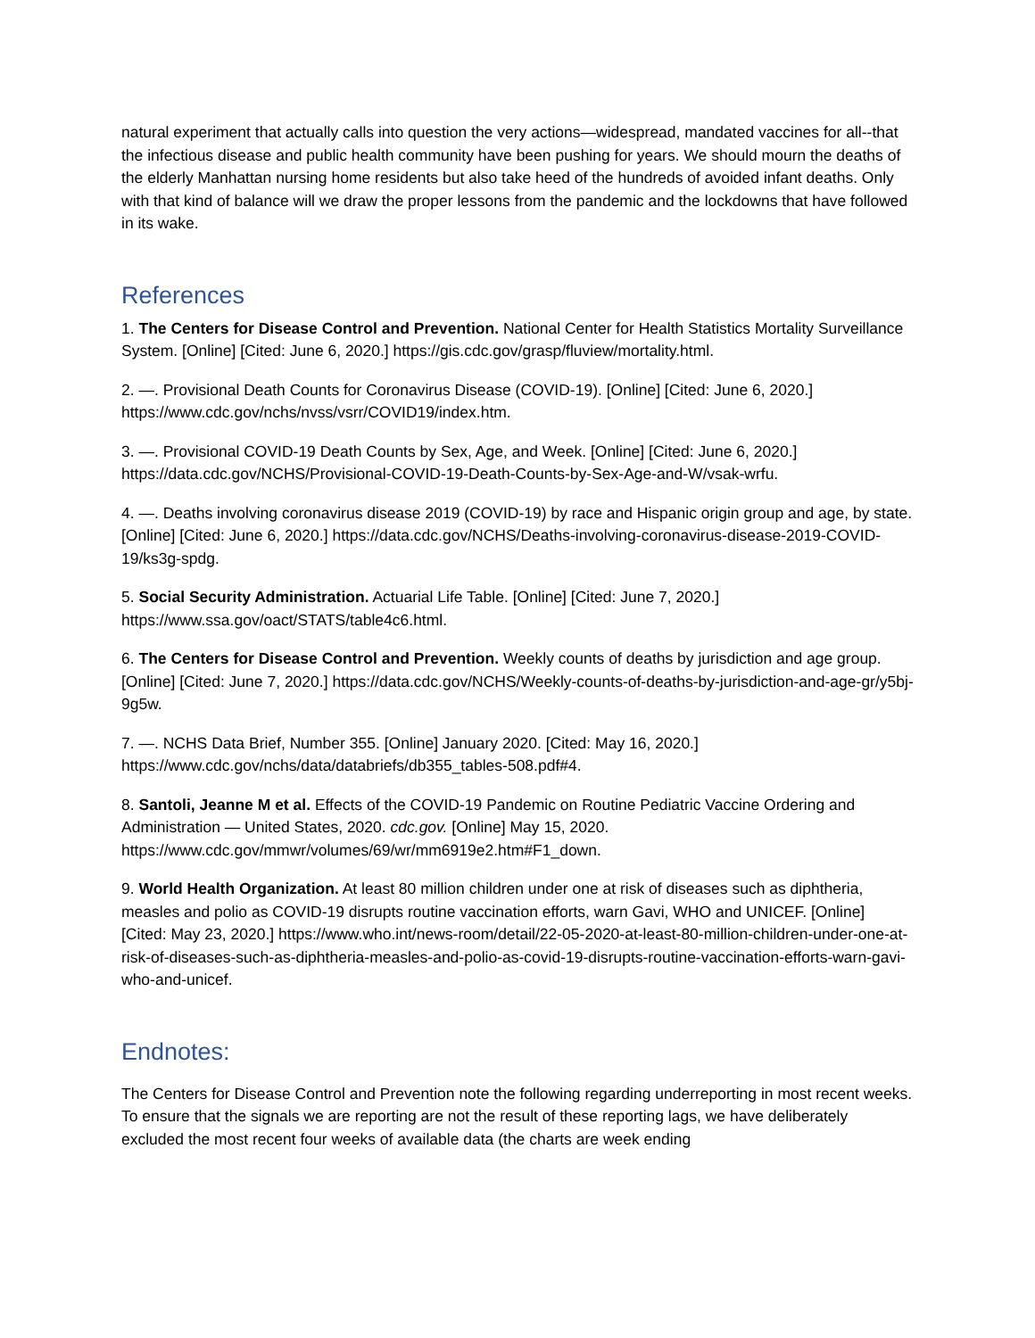natural experiment that actually calls into question the very actions—widespread, mandated vaccines for all--that the infectious disease and public health community have been pushing for years. We should mourn the deaths of the elderly Manhattan nursing home residents but also take heed of the hundreds of avoided infant deaths. Only with that kind of balance will we draw the proper lessons from the pandemic and the lockdowns that have followed in its wake.
References
1. The Centers for Disease Control and Prevention. National Center for Health Statistics Mortality Surveillance System. [Online] [Cited: June 6, 2020.] https://gis.cdc.gov/grasp/fluview/mortality.html.
2. —. Provisional Death Counts for Coronavirus Disease (COVID-19). [Online] [Cited: June 6, 2020.] https://www.cdc.gov/nchs/nvss/vsrr/COVID19/index.htm.
3. —. Provisional COVID-19 Death Counts by Sex, Age, and Week. [Online] [Cited: June 6, 2020.] https://data.cdc.gov/NCHS/Provisional-COVID-19-Death-Counts-by-Sex-Age-and-W/vsak-wrfu.
4. —. Deaths involving coronavirus disease 2019 (COVID-19) by race and Hispanic origin group and age, by state. [Online] [Cited: June 6, 2020.] https://data.cdc.gov/NCHS/Deaths-involving-coronavirus-disease-2019-COVID-19/ks3g-spdg.
5. Social Security Administration. Actuarial Life Table. [Online] [Cited: June 7, 2020.] https://www.ssa.gov/oact/STATS/table4c6.html.
6. The Centers for Disease Control and Prevention. Weekly counts of deaths by jurisdiction and age group. [Online] [Cited: June 7, 2020.] https://data.cdc.gov/NCHS/Weekly-counts-of-deaths-by-jurisdiction-and-age-gr/y5bj-9g5w.
7. —. NCHS Data Brief, Number 355. [Online] January 2020. [Cited: May 16, 2020.] https://www.cdc.gov/nchs/data/databriefs/db355_tables-508.pdf#4.
8. Santoli, Jeanne M et al. Effects of the COVID-19 Pandemic on Routine Pediatric Vaccine Ordering and Administration — United States, 2020. cdc.gov. [Online] May 15, 2020. https://www.cdc.gov/mmwr/volumes/69/wr/mm6919e2.htm#F1_down.
9. World Health Organization. At least 80 million children under one at risk of diseases such as diphtheria, measles and polio as COVID-19 disrupts routine vaccination efforts, warn Gavi, WHO and UNICEF. [Online] [Cited: May 23, 2020.] https://www.who.int/news-room/detail/22-05-2020-at-least-80-million-children-under-one-at-risk-of-diseases-such-as-diphtheria-measles-and-polio-as-covid-19-disrupts-routine-vaccination-efforts-warn-gavi-who-and-unicef.
Endnotes:
The Centers for Disease Control and Prevention note the following regarding underreporting in most recent weeks. To ensure that the signals we are reporting are not the result of these reporting lags, we have deliberately excluded the most recent four weeks of available data (the charts are week ending